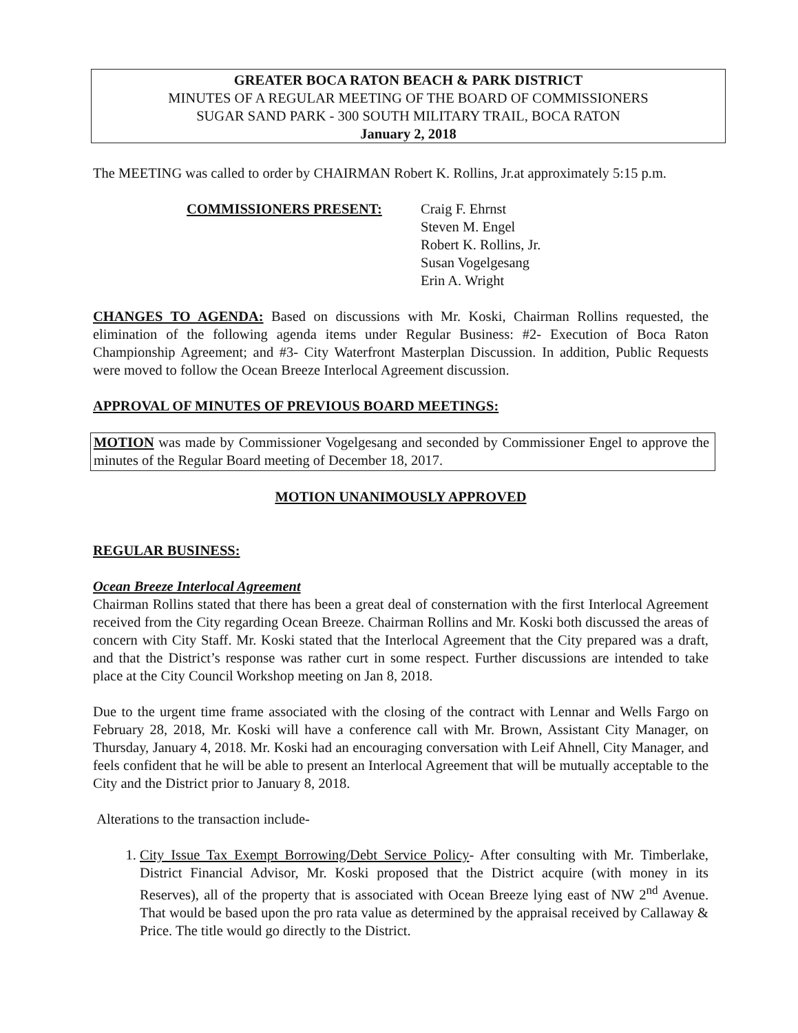GREATER BOCA RATON BEACH & PARK DISTRICT
MINUTES OF A REGULAR MEETING OF THE BOARD OF COMMISSIONERS
SUGAR SAND PARK - 300 SOUTH MILITARY TRAIL, BOCA RATON
January 2, 2018
The MEETING was called to order by CHAIRMAN Robert K. Rollins, Jr.at approximately 5:15 p.m.
COMMISSIONERS PRESENT: Craig F. Ehrnst
Steven M. Engel
Robert K. Rollins, Jr.
Susan Vogelgesang
Erin A. Wright
CHANGES TO AGENDA: Based on discussions with Mr. Koski, Chairman Rollins requested, the elimination of the following agenda items under Regular Business: #2- Execution of Boca Raton Championship Agreement; and #3- City Waterfront Masterplan Discussion. In addition, Public Requests were moved to follow the Ocean Breeze Interlocal Agreement discussion.
APPROVAL OF MINUTES OF PREVIOUS BOARD MEETINGS:
MOTION was made by Commissioner Vogelgesang and seconded by Commissioner Engel to approve the minutes of the Regular Board meeting of December 18, 2017.
MOTION UNANIMOUSLY APPROVED
REGULAR BUSINESS:
Ocean Breeze Interlocal Agreement
Chairman Rollins stated that there has been a great deal of consternation with the first Interlocal Agreement received from the City regarding Ocean Breeze. Chairman Rollins and Mr. Koski both discussed the areas of concern with City Staff. Mr. Koski stated that the Interlocal Agreement that the City prepared was a draft, and that the District’s response was rather curt in some respect. Further discussions are intended to take place at the City Council Workshop meeting on Jan 8, 2018.
Due to the urgent time frame associated with the closing of the contract with Lennar and Wells Fargo on February 28, 2018, Mr. Koski will have a conference call with Mr. Brown, Assistant City Manager, on Thursday, January 4, 2018. Mr. Koski had an encouraging conversation with Leif Ahnell, City Manager, and feels confident that he will be able to present an Interlocal Agreement that will be mutually acceptable to the City and the District prior to January 8, 2018.
Alterations to the transaction include-
1. City Issue Tax Exempt Borrowing/Debt Service Policy- After consulting with Mr. Timberlake, District Financial Advisor, Mr. Koski proposed that the District acquire (with money in its Reserves), all of the property that is associated with Ocean Breeze lying east of NW 2<sup>nd</sup> Avenue. That would be based upon the pro rata value as determined by the appraisal received by Callaway & Price. The title would go directly to the District.